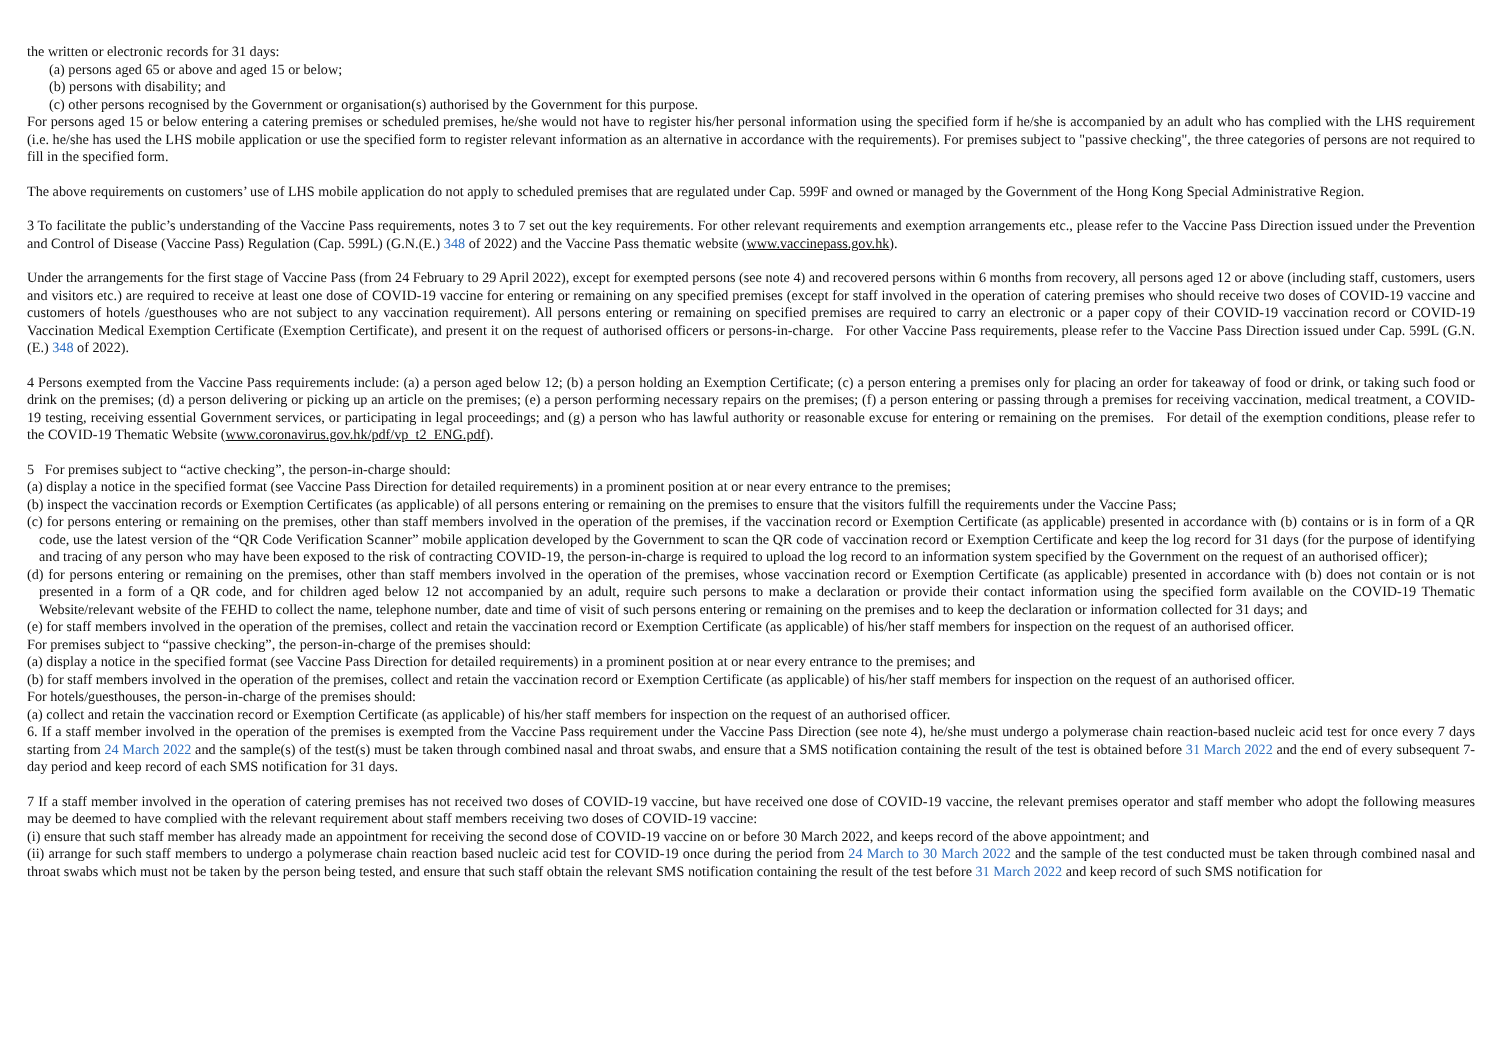the written or electronic records for 31 days:
(a) persons aged 65 or above and aged 15 or below;
(b) persons with disability; and
(c) other persons recognised by the Government or organisation(s) authorised by the Government for this purpose.
For persons aged 15 or below entering a catering premises or scheduled premises, he/she would not have to register his/her personal information using the specified form if he/she is accompanied by an adult who has complied with the LHS requirement (i.e. he/she has used the LHS mobile application or use the specified form to register relevant information as an alternative in accordance with the requirements). For premises subject to "passive checking", the three categories of persons are not required to fill in the specified form.
The above requirements on customers’ use of LHS mobile application do not apply to scheduled premises that are regulated under Cap. 599F and owned or managed by the Government of the Hong Kong Special Administrative Region.
3 To facilitate the public’s understanding of the Vaccine Pass requirements, notes 3 to 7 set out the key requirements. For other relevant requirements and exemption arrangements etc., please refer to the Vaccine Pass Direction issued under the Prevention and Control of Disease (Vaccine Pass) Regulation (Cap. 599L) (G.N.(E.) 348 of 2022) and the Vaccine Pass thematic website (www.vaccinepass.gov.hk).
Under the arrangements for the first stage of Vaccine Pass (from 24 February to 29 April 2022), except for exempted persons (see note 4) and recovered persons within 6 months from recovery, all persons aged 12 or above (including staff, customers, users and visitors etc.) are required to receive at least one dose of COVID-19 vaccine for entering or remaining on any specified premises (except for staff involved in the operation of catering premises who should receive two doses of COVID-19 vaccine and customers of hotels /guesthouses who are not subject to any vaccination requirement). All persons entering or remaining on specified premises are required to carry an electronic or a paper copy of their COVID-19 vaccination record or COVID-19 Vaccination Medical Exemption Certificate (Exemption Certificate), and present it on the request of authorised officers or persons-in-charge. For other Vaccine Pass requirements, please refer to the Vaccine Pass Direction issued under Cap. 599L (G.N.(E.) 348 of 2022).
4 Persons exempted from the Vaccine Pass requirements include: (a) a person aged below 12; (b) a person holding an Exemption Certificate; (c) a person entering a premises only for placing an order for takeaway of food or drink, or taking such food or drink on the premises; (d) a person delivering or picking up an article on the premises; (e) a person performing necessary repairs on the premises; (f) a person entering or passing through a premises for receiving vaccination, medical treatment, a COVID-19 testing, receiving essential Government services, or participating in legal proceedings; and (g) a person who has lawful authority or reasonable excuse for entering or remaining on the premises. For detail of the exemption conditions, please refer to the COVID-19 Thematic Website (www.coronavirus.gov.hk/pdf/vp_t2_ENG.pdf).
5 For premises subject to “active checking”, the person-in-charge should:
(a) display a notice in the specified format (see Vaccine Pass Direction for detailed requirements) in a prominent position at or near every entrance to the premises;
(b) inspect the vaccination records or Exemption Certificates (as applicable) of all persons entering or remaining on the premises to ensure that the visitors fulfill the requirements under the Vaccine Pass;
(c) for persons entering or remaining on the premises, other than staff members involved in the operation of the premises, if the vaccination record or Exemption Certificate (as applicable) presented in accordance with (b) contains or is in form of a QR code, use the latest version of the “QR Code Verification Scanner” mobile application developed by the Government to scan the QR code of vaccination record or Exemption Certificate and keep the log record for 31 days (for the purpose of identifying and tracing of any person who may have been exposed to the risk of contracting COVID-19, the person-in-charge is required to upload the log record to an information system specified by the Government on the request of an authorised officer);
(d) for persons entering or remaining on the premises, other than staff members involved in the operation of the premises, whose vaccination record or Exemption Certificate (as applicable) presented in accordance with (b) does not contain or is not presented in a form of a QR code, and for children aged below 12 not accompanied by an adult, require such persons to make a declaration or provide their contact information using the specified form available on the COVID-19 Thematic Website/relevant website of the FEHD to collect the name, telephone number, date and time of visit of such persons entering or remaining on the premises and to keep the declaration or information collected for 31 days; and
(e) for staff members involved in the operation of the premises, collect and retain the vaccination record or Exemption Certificate (as applicable) of his/her staff members for inspection on the request of an authorised officer.
For premises subject to “passive checking”, the person-in-charge of the premises should:
(a) display a notice in the specified format (see Vaccine Pass Direction for detailed requirements) in a prominent position at or near every entrance to the premises; and
(b) for staff members involved in the operation of the premises, collect and retain the vaccination record or Exemption Certificate (as applicable) of his/her staff members for inspection on the request of an authorised officer.
For hotels/guesthouses, the person-in-charge of the premises should:
(a) collect and retain the vaccination record or Exemption Certificate (as applicable) of his/her staff members for inspection on the request of an authorised officer.
6. If a staff member involved in the operation of the premises is exempted from the Vaccine Pass requirement under the Vaccine Pass Direction (see note 4), he/she must undergo a polymerase chain reaction-based nucleic acid test for once every 7 days starting from 24 March 2022 and the sample(s) of the test(s) must be taken through combined nasal and throat swabs, and ensure that a SMS notification containing the result of the test is obtained before 31 March 2022 and the end of every subsequent 7-day period and keep record of each SMS notification for 31 days.
7 If a staff member involved in the operation of catering premises has not received two doses of COVID-19 vaccine, but have received one dose of COVID-19 vaccine, the relevant premises operator and staff member who adopt the following measures may be deemed to have complied with the relevant requirement about staff members receiving two doses of COVID-19 vaccine:
(i) ensure that such staff member has already made an appointment for receiving the second dose of COVID-19 vaccine on or before 30 March 2022, and keeps record of the above appointment; and
(ii) arrange for such staff members to undergo a polymerase chain reaction based nucleic acid test for COVID-19 once during the period from 24 March to 30 March 2022 and the sample of the test conducted must be taken through combined nasal and throat swabs which must not be taken by the person being tested, and ensure that such staff obtain the relevant SMS notification containing the result of the test before 31 March 2022 and keep record of such SMS notification for